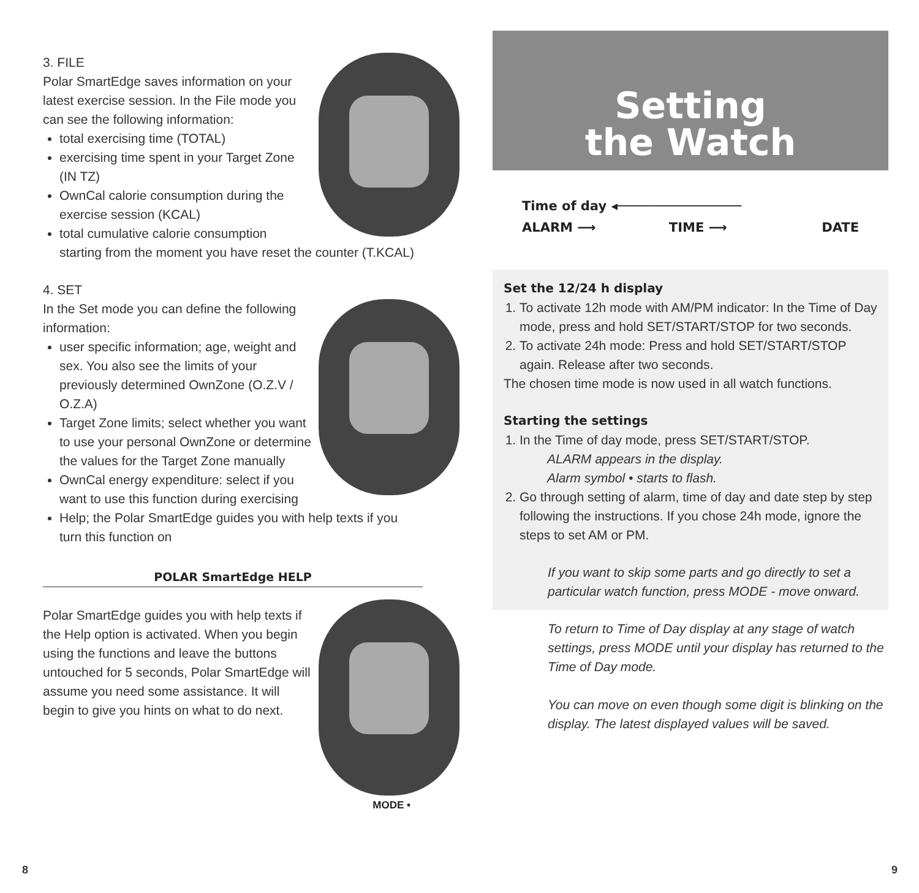3. FILE
Polar SmartEdge saves information on your latest exercise session. In the File mode you can see the following information:
total exercising time (TOTAL)
exercising time spent in your Target Zone (IN TZ)
OwnCal calorie consumption during the exercise session (KCAL)
total cumulative calorie consumption starting from the moment you have reset the counter (T.KCAL)
4. SET
In the Set mode you can define the following information:
user specific information; age, weight and sex. You also see the limits of your previously determined OwnZone (O.Z.V / O.Z.A)
Target Zone limits; select whether you want to use your personal OwnZone or determine the values for the Target Zone manually
OwnCal energy expenditure: select if you want to use this function during exercising
Help; the Polar SmartEdge guides you with help texts if you turn this function on
POLAR SmartEdge HELP
Polar SmartEdge guides you with help texts if the Help option is activated. When you begin using the functions and leave the buttons untouched for 5 seconds, Polar SmartEdge will assume you need some assistance. It will begin to give you hints on what to do next.
MODE •
Setting
the Watch
| Time of day ◂──────────────── | | |
| ALARM ⟶ | TIME ⟶ | DATE |
Set the 12/24 h display
1. To activate 12h mode with AM/PM indicator: In the Time of Day mode, press and hold SET/START/STOP for two seconds.
2. To activate 24h mode: Press and hold SET/START/STOP again. Release after two seconds.
The chosen time mode is now used in all watch functions.
Starting the settings
1. In the Time of day mode, press SET/START/STOP.
ALARM appears in the display.
Alarm symbol • starts to flash.
2. Go through setting of alarm, time of day and date step by step following the instructions. If you chose 24h mode, ignore the steps to set AM or PM.
If you want to skip some parts and go directly to set a particular watch function, press MODE - move onward.
To return to Time of Day display at any stage of watch settings, press MODE until your display has returned to the Time of Day mode.
You can move on even though some digit is blinking on the display. The latest displayed values will be saved.
8 9